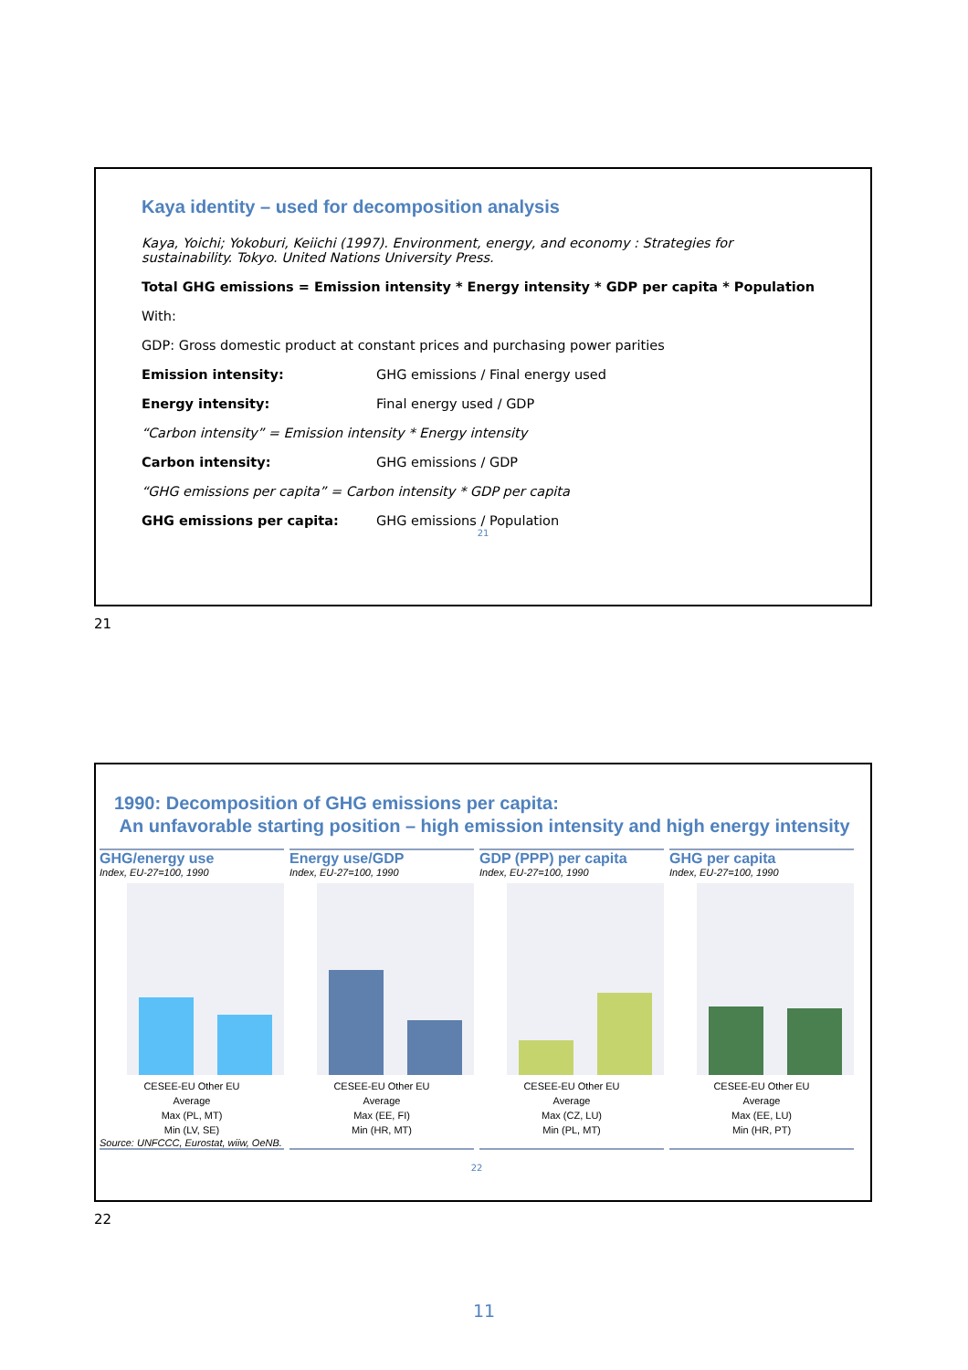Kaya identity – used for decomposition analysis
Kaya, Yoichi; Yokoburi, Keiichi (1997). Environment, energy, and economy : Strategies for sustainability. Tokyo. United Nations University Press.
Total GHG emissions = Emission intensity * Energy intensity * GDP per capita * Population
With:
GDP: Gross domestic product at constant prices and purchasing power parities
Emission intensity: GHG emissions / Final energy used
Energy intensity: Final energy used / GDP
“Carbon intensity” = Emission intensity * Energy intensity
Carbon intensity: GHG emissions / GDP
“GHG emissions per capita” = Carbon intensity * GDP per capita
GHG emissions per capita: GHG emissions / Population
21
21
1990: Decomposition of GHG emissions per capita:
An unfavorable starting position – high emission intensity and high energy intensity
GHG/energy use
Index, EU-27=100, 1990
CESEE-EU Other EU
Average
Max (PL, MT)
Min (LV, SE)
Source: UNFCCC, Eurostat, wiiw, OeNB.
Energy use/GDP
Index, EU-27=100, 1990
CESEE-EU Other EU
Average
Max (EE, FI)
Min (HR, MT)
GDP (PPP) per capita
Index, EU-27=100, 1990
CESEE-EU Other EU
Average
Max (CZ, LU)
Min (PL, MT)
GHG per capita
Index, EU-27=100, 1990
CESEE-EU Other EU
Average
Max (EE, LU)
Min (HR, PT)
22
22
11